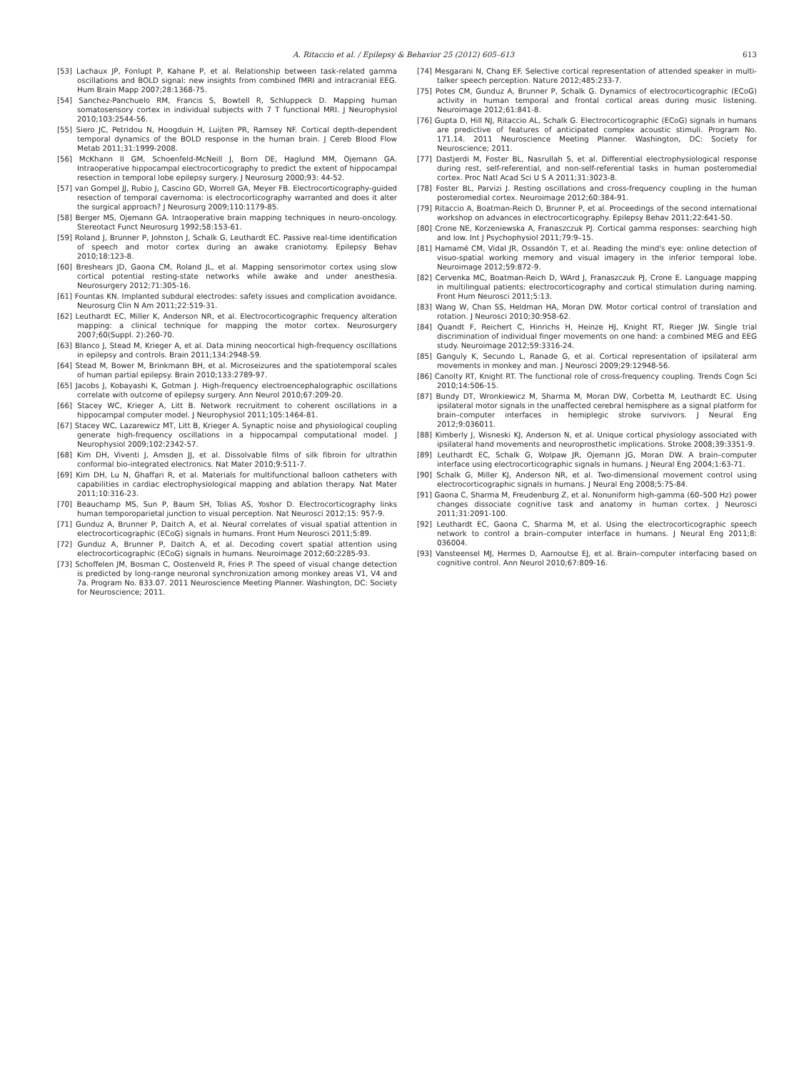A. Ritaccio et al. / Epilepsy & Behavior 25 (2012) 605–613 613
[53] Lachaux JP, Fonlupt P, Kahane P, et al. Relationship between task-related gamma oscillations and BOLD signal: new insights from combined fMRI and intracranial EEG. Hum Brain Mapp 2007;28:1368-75.
[54] Sanchez-Panchuelo RM, Francis S, Bowtell R, Schluppeck D. Mapping human somatosensory cortex in individual subjects with 7 T functional MRI. J Neurophysiol 2010;103:2544-56.
[55] Siero JC, Petridou N, Hoogduin H, Luijten PR, Ramsey NF. Cortical depth-dependent temporal dynamics of the BOLD response in the human brain. J Cereb Blood Flow Metab 2011;31:1999-2008.
[56] McKhann II GM, Schoenfeld-McNeill J, Born DE, Haglund MM, Ojemann GA. Intraoperative hippocampal electrocorticography to predict the extent of hippocampal resection in temporal lobe epilepsy surgery. J Neurosurg 2000;93: 44-52.
[57] van Gompel JJ, Rubio J, Cascino GD, Worrell GA, Meyer FB. Electrocorticography-guided resection of temporal cavernoma: is electrocorticography warranted and does it alter the surgical approach? J Neurosurg 2009;110:1179-85.
[58] Berger MS, Ojemann GA. Intraoperative brain mapping techniques in neuro-oncology. Stereotact Funct Neurosurg 1992;58:153-61.
[59] Roland J, Brunner P, Johnston J, Schalk G, Leuthardt EC. Passive real-time identification of speech and motor cortex during an awake craniotomy. Epilepsy Behav 2010;18:123-8.
[60] Breshears JD, Gaona CM, Roland JL, et al. Mapping sensorimotor cortex using slow cortical potential resting-state networks while awake and under anesthesia. Neurosurgery 2012;71:305-16.
[61] Fountas KN. Implanted subdural electrodes: safety issues and complication avoidance. Neurosurg Clin N Am 2011;22:519-31.
[62] Leuthardt EC, Miller K, Anderson NR, et al. Electrocorticographic frequency alteration mapping: a clinical technique for mapping the motor cortex. Neurosurgery 2007;60(Suppl. 2):260-70.
[63] Blanco J, Stead M, Krieger A, et al. Data mining neocortical high-frequency oscillations in epilepsy and controls. Brain 2011;134:2948-59.
[64] Stead M, Bower M, Brinkmann BH, et al. Microseizures and the spatiotemporal scales of human partial epilepsy. Brain 2010;133:2789-97.
[65] Jacobs J, Kobayashi K, Gotman J. High-frequency electroencephalographic oscillations correlate with outcome of epilepsy surgery. Ann Neurol 2010;67:209-20.
[66] Stacey WC, Krieger A, Litt B. Network recruitment to coherent oscillations in a hippocampal computer model. J Neurophysiol 2011;105:1464-81.
[67] Stacey WC, Lazarewicz MT, Litt B, Krieger A. Synaptic noise and physiological coupling generate high-frequency oscillations in a hippocampal computational model. J Neurophysiol 2009;102:2342-57.
[68] Kim DH, Viventi J, Amsden JJ, et al. Dissolvable films of silk fibroin for ultrathin conformal bio-integrated electronics. Nat Mater 2010;9:511-7.
[69] Kim DH, Lu N, Ghaffari R, et al. Materials for multifunctional balloon catheters with capabilities in cardiac electrophysiological mapping and ablation therapy. Nat Mater 2011;10:316-23.
[70] Beauchamp MS, Sun P, Baum SH, Tolias AS, Yoshor D. Electrocorticography links human temporoparietal junction to visual perception. Nat Neurosci 2012;15: 957-9.
[71] Gunduz A, Brunner P, Daitch A, et al. Neural correlates of visual spatial attention in electrocorticographic (ECoG) signals in humans. Front Hum Neurosci 2011;5:89.
[72] Gunduz A, Brunner P, Daitch A, et al. Decoding covert spatial attention using electrocorticographic (ECoG) signals in humans. Neuroimage 2012;60:2285-93.
[73] Schoffelen JM, Bosman C, Oostenveld R, Fries P. The speed of visual change detection is predicted by long-range neuronal synchronization among monkey areas V1, V4 and 7a. Program No. 833.07. 2011 Neuroscience Meeting Planner. Washington, DC: Society for Neuroscience; 2011.
[74] Mesgarani N, Chang EF. Selective cortical representation of attended speaker in multi-talker speech perception. Nature 2012;485:233-7.
[75] Potes CM, Gunduz A, Brunner P, Schalk G. Dynamics of electrocorticographic (ECoG) activity in human temporal and frontal cortical areas during music listening. Neuroimage 2012;61:841-8.
[76] Gupta D, Hill NJ, Ritaccio AL, Schalk G. Electrocorticographic (ECoG) signals in humans are predictive of features of anticipated complex acoustic stimuli. Program No. 171.14. 2011 Neuroscience Meeting Planner. Washington, DC: Society for Neuroscience; 2011.
[77] Dastjerdi M, Foster BL, Nasrullah S, et al. Differential electrophysiological response during rest, self-referential, and non-self-referential tasks in human posteromedial cortex. Proc Natl Acad Sci U S A 2011;31:3023-8.
[78] Foster BL, Parvizi J. Resting oscillations and cross-frequency coupling in the human posteromedial cortex. Neuroimage 2012;60:384-91.
[79] Ritaccio A, Boatman-Reich D, Brunner P, et al. Proceedings of the second international workshop on advances in electrocorticography. Epilepsy Behav 2011;22:641-50.
[80] Crone NE, Korzeniewska A, Franaszczuk PJ. Cortical gamma responses: searching high and low. Int J Psychophysiol 2011;79:9–15.
[81] Hamamé CM, Vidal JR, Ossandón T, et al. Reading the mind's eye: online detection of visuo-spatial working memory and visual imagery in the inferior temporal lobe. Neuroimage 2012;59:872-9.
[82] Cervenka MC, Boatman-Reich D, WArd J, Franaszczuk PJ, Crone E. Language mapping in multilingual patients: electrocorticography and cortical stimulation during naming. Front Hum Neurosci 2011;5:13.
[83] Wang W, Chan SS, Heldman HA, Moran DW. Motor cortical control of translation and rotation. J Neurosci 2010;30:958-62.
[84] Quandt F, Reichert C, Hinrichs H, Heinze HJ, Knight RT, Rieger JW. Single trial discrimination of individual finger movements on one hand: a combined MEG and EEG study. Neuroimage 2012;59:3316-24.
[85] Ganguly K, Secundo L, Ranade G, et al. Cortical representation of ipsilateral arm movements in monkey and man. J Neurosci 2009;29:12948-56.
[86] Canolty RT, Knight RT. The functional role of cross-frequency coupling. Trends Cogn Sci 2010;14:506-15.
[87] Bundy DT, Wronkiewicz M, Sharma M, Moran DW, Corbetta M, Leuthardt EC. Using ipsilateral motor signals in the unaffected cerebral hemisphere as a signal platform for brain–computer interfaces in hemiplegic stroke survivors. J Neural Eng 2012;9:036011.
[88] Kimberly J, Wisneski KJ, Anderson N, et al. Unique cortical physiology associated with ipsilateral hand movements and neuroprosthetic implications. Stroke 2008;39:3351-9.
[89] Leuthardt EC, Schalk G, Wolpaw JR, Ojemann JG, Moran DW. A brain–computer interface using electrocorticographic signals in humans. J Neural Eng 2004;1:63-71.
[90] Schalk G, Miller KJ, Anderson NR, et al. Two-dimensional movement control using electrocorticographic signals in humans. J Neural Eng 2008;5:75-84.
[91] Gaona C, Sharma M, Freudenburg Z, et al. Nonuniform high-gamma (60–500 Hz) power changes dissociate cognitive task and anatomy in human cortex. J Neurosci 2011;31:2091-100.
[92] Leuthardt EC, Gaona C, Sharma M, et al. Using the electrocorticographic speech network to control a brain–computer interface in humans. J Neural Eng 2011;8: 036004.
[93] Vansteensel MJ, Hermes D, Aarnoutse EJ, et al. Brain–computer interfacing based on cognitive control. Ann Neurol 2010;67:809-16.